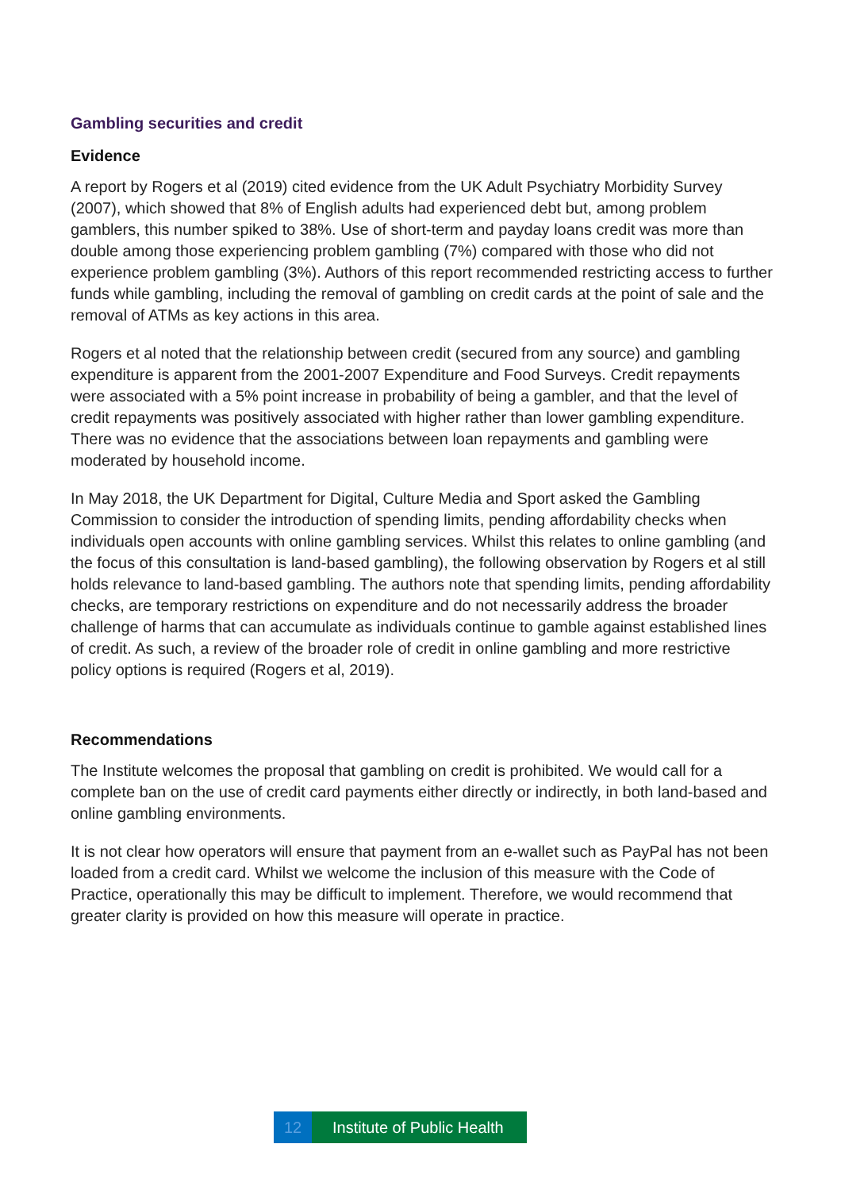Gambling securities and credit
Evidence
A report by Rogers et al (2019) cited evidence from the UK Adult Psychiatry Morbidity Survey (2007), which showed that 8% of English adults had experienced debt but, among problem gamblers, this number spiked to 38%. Use of short-term and payday loans credit was more than double among those experiencing problem gambling (7%) compared with those who did not experience problem gambling (3%). Authors of this report recommended restricting access to further funds while gambling, including the removal of gambling on credit cards at the point of sale and the removal of ATMs as key actions in this area.
Rogers et al noted that the relationship between credit (secured from any source) and gambling expenditure is apparent from the 2001-2007 Expenditure and Food Surveys. Credit repayments were associated with a 5% point increase in probability of being a gambler, and that the level of credit repayments was positively associated with higher rather than lower gambling expenditure. There was no evidence that the associations between loan repayments and gambling were moderated by household income.
In May 2018, the UK Department for Digital, Culture Media and Sport asked the Gambling Commission to consider the introduction of spending limits, pending affordability checks when individuals open accounts with online gambling services. Whilst this relates to online gambling (and the focus of this consultation is land-based gambling), the following observation by Rogers et al still holds relevance to land-based gambling. The authors note that spending limits, pending affordability checks, are temporary restrictions on expenditure and do not necessarily address the broader challenge of harms that can accumulate as individuals continue to gamble against established lines of credit. As such, a review of the broader role of credit in online gambling and more restrictive policy options is required (Rogers et al, 2019).
Recommendations
The Institute welcomes the proposal that gambling on credit is prohibited. We would call for a complete ban on the use of credit card payments either directly or indirectly, in both land-based and online gambling environments.
It is not clear how operators will ensure that payment from an e-wallet such as PayPal has not been loaded from a credit card. Whilst we welcome the inclusion of this measure with the Code of Practice, operationally this may be difficult to implement. Therefore, we would recommend that greater clarity is provided on how this measure will operate in practice.
12 Institute of Public Health